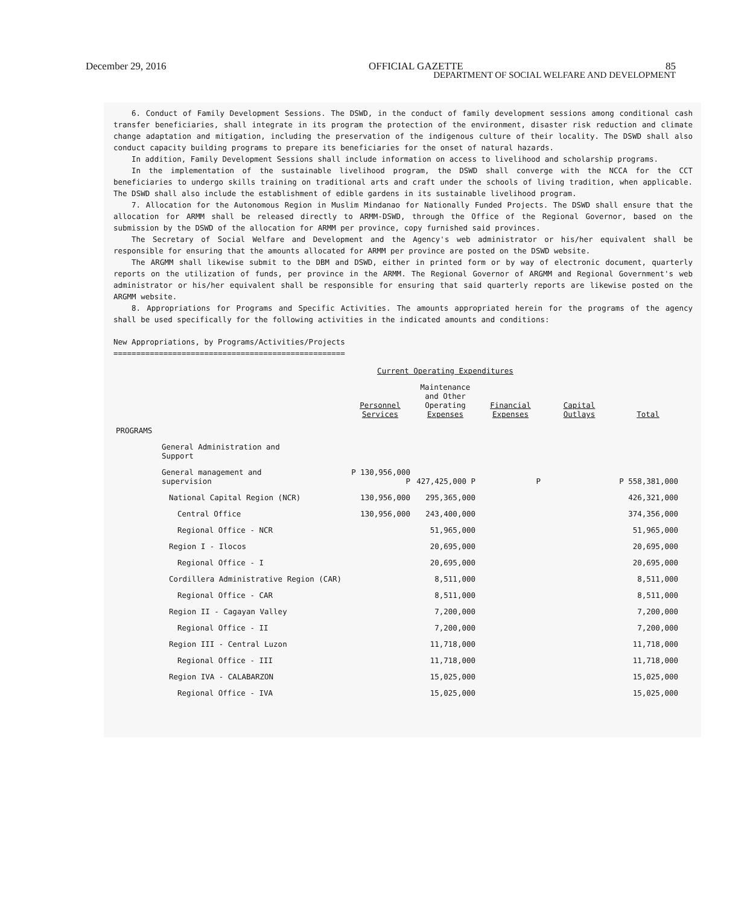December 29, 2016 OFFICIAL GAZETTE 85
DEPARTMENT OF SOCIAL WELFARE AND DEVELOPMENT
6. Conduct of Family Development Sessions. The DSWD, in the conduct of family development sessions among conditional cash transfer beneficiaries, shall integrate in its program the protection of the environment, disaster risk reduction and climate change adaptation and mitigation, including the preservation of the indigenous culture of their locality. The DSWD shall also conduct capacity building programs to prepare its beneficiaries for the onset of natural hazards.
In addition, Family Development Sessions shall include information on access to livelihood and scholarship programs.
In the implementation of the sustainable livelihood program, the DSWD shall converge with the NCCA for the CCT beneficiaries to undergo skills training on traditional arts and craft under the schools of living tradition, when applicable. The DSWD shall also include the establishment of edible gardens in its sustainable livelihood program.
7. Allocation for the Autonomous Region in Muslim Mindanao for Nationally Funded Projects. The DSWD shall ensure that the allocation for ARMM shall be released directly to ARMM-DSWD, through the Office of the Regional Governor, based on the submission by the DSWD of the allocation for ARMM per province, copy furnished said provinces.
The Secretary of Social Welfare and Development and the Agency's web administrator or his/her equivalent shall be responsible for ensuring that the amounts allocated for ARMM per province are posted on the DSWD website.
The ARGMM shall likewise submit to the DBM and DSWD, either in printed form or by way of electronic document, quarterly reports on the utilization of funds, per province in the ARMM. The Regional Governor of ARGMM and Regional Government's web administrator or his/her equivalent shall be responsible for ensuring that said quarterly reports are likewise posted on the ARGMM website.
8. Appropriations for Programs and Specific Activities. The amounts appropriated herein for the programs of the agency shall be used specifically for the following activities in the indicated amounts and conditions:
New Appropriations, by Programs/Activities/Projects
===================================================
| | Current Operating Expenditures | | | | |
| | Personnel Services | Maintenance and Other Operating Expenses | Financial Expenses | Capital Outlays | Total |
| PROGRAMS | | | | | |
| General Administration and Support | | | | | |
| General management and supervision | P 130,956,000 P | 427,425,000 P | P | | P 558,381,000 |
| National Capital Region (NCR) | 130,956,000 | 295,365,000 | | | 426,321,000 |
| Central Office | 130,956,000 | 243,400,000 | | | 374,356,000 |
| Regional Office - NCR | | 51,965,000 | | | 51,965,000 |
| Region I - Ilocos | | 20,695,000 | | | 20,695,000 |
| Regional Office - I | | 20,695,000 | | | 20,695,000 |
| Cordillera Administrative Region (CAR) | | 8,511,000 | | | 8,511,000 |
| Regional Office - CAR | | 8,511,000 | | | 8,511,000 |
| Region II - Cagayan Valley | | 7,200,000 | | | 7,200,000 |
| Regional Office - II | | 7,200,000 | | | 7,200,000 |
| Region III - Central Luzon | | 11,718,000 | | | 11,718,000 |
| Regional Office - III | | 11,718,000 | | | 11,718,000 |
| Region IVA - CALABARZON | | 15,025,000 | | | 15,025,000 |
| Regional Office - IVA | | 15,025,000 | | | 15,025,000 |